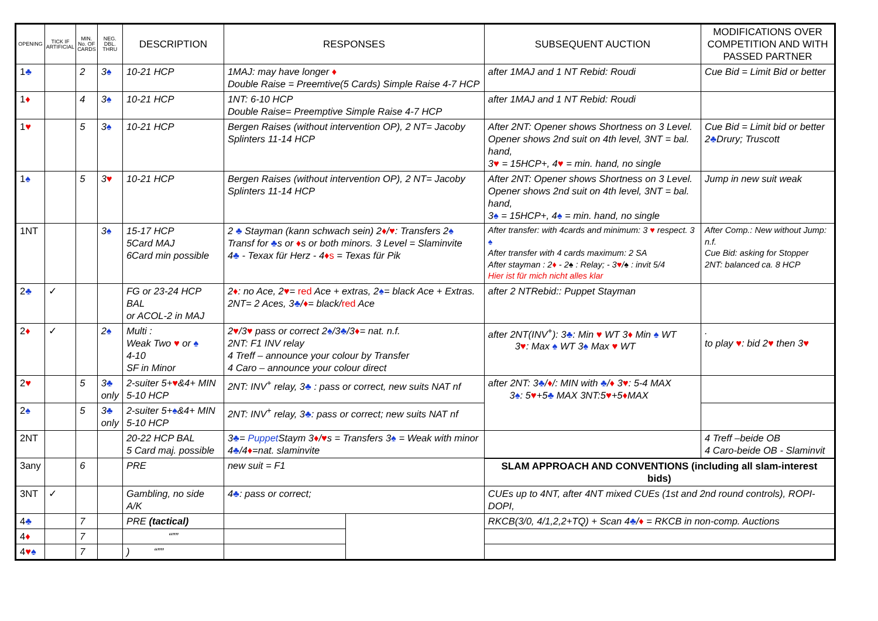| OPENING | TICK IF ARTIFICIAL | MIN. No. OF CARDS | NEG. DBL. THRU | DESCRIPTION | RESPONSES | | SUBSEQUENT AUCTION | MODIFICATIONS OVER COMPETITION AND WITH PASSED PARTNER |
| --- | --- | --- | --- | --- | --- | --- | --- | --- |
| 1 ♣ | | 2 | 3 ♠ | 10-21 HCP | 1MAJ: may have longer ♦ Double Raise = Preemtive(5 Cards) Simple Raise 4-7 HCP | | after 1MAJ and 1 NT Rebid: Roudi | Cue Bid = Limit Bid or better |
| 1 ♦ | | 4 | 3 ♠ | 10-21 HCP | 1NT: 6-10 HCP Double Raise= Preemptive Simple Raise 4-7 HCP | | after 1MAJ and 1 NT Rebid: Roudi | |
| 1 ♥ | | 5 | 3 ♠ | 10-21 HCP | Bergen Raises (without intervention OP), 2 NT= Jacoby Splinters 11-14 HCP | | After 2NT: Opener shows Shortness on 3 Level. Opener shows 2nd suit on 4th level, 3NT = bal. hand, 3 ♥ = 15HCP+, 4 ♥ = min. hand, no single | Cue Bid = Limit bid or better 2 ♣ Drury; Truscott |
| 1 ♠ | | 5 | 3 ♥ | 10-21 HCP | Bergen Raises (without intervention OP), 2 NT= Jacoby Splinters 11-14 HCP | | After 2NT: Opener shows Shortness on 3 Level. Opener shows 2nd suit on 4th level, 3NT = bal. hand, 3 ♠ = 15HCP+, 4 ♠ = min. hand, no single | Jump in new suit weak |
| 1NT | | | 3 ♠ | 15-17 HCP 5Card MAJ 6Card min possible | 2 ♣ Stayman (kann schwach sein) 2 ♦ / ♥ : Transfers 2 ♠ Transf for ♣ s or ♦ s or both minors. 3 Level = Slaminvite 4 ♣ - Texax für Herz - 4 ♦s = Texas für Pik | | After transfer: with 4cards and minimum: 3 ♥ respect. 3 ♠ After transfer with 4 cards maximum: 2 SA After stayman : 2 ♦ - 2♠ : Relay; - 3 ♥ /♠ : invit 5/4 Hier ist für mich nicht alles klar | After Comp.: New without Jump: n.f. Cue Bid: asking for Stopper 2NT: balanced ca. 8 HCP |
| 2 ♣ | ✓ | | | FG or 23-24 HCP BAL or ACOL-2 in MAJ | 2 ♦ : no Ace, 2 ♥ = red Ace + extras, 2 ♠ = black Ace + Extras. 2NT= 2 Aces, 3 ♣ / ♦ = black/ red Ace | | after 2 NTRebid:: Puppet Stayman | |
| 2 ♦ | ✓ | | 2 ♠ | Multi : Weak Two ♥ or ♠ 4-10 SF in Minor | 2 ♥ /3 ♥ pass or correct 2 ♠ /3 ♣ /3 ♦ = nat. n.f. 2NT: F1 INV relay 4 Treff – announce your colour by Transfer 4 Caro – announce your colour direct | | after 2NT(INV<sup>+</sup>): 3 ♣ : Min ♥ WT 3 ♦ Min ♠ WT 3 ♥ : Max ♠ WT 3 ♠ Max ♥ WT | . to play ♥ : bid 2 ♥ then 3 ♥ |
| 2 ♥ | | 5 | 3 ♣ only | 2-suiter 5+ ♥ &4+ MIN 5-10 HCP | 2NT: INV<sup>+</sup> relay, 3 ♣ : pass or correct, new suits NAT nf | | after 2NT: 3 ♣ / ♦ /: MIN with ♣ / ♦ 3 ♥ : 5-4 MAX 3 ♠ : 5 ♥ +5 ♣ MAX 3NT:5 ♥ +5 ♦ MAX | |
| 2 ♠ | | 5 | 3 ♣ only | 2-suiter 5+ ♠ &4+ MIN 5-10 HCP | 2NT: INV<sup>+</sup> relay, 3 ♣ : pass or correct; new suits NAT nf | | | |
| 2NT | | | | 20-22 HCP BAL 5 Card maj. possible | 3 ♣ = Puppet Staym 3 ♦ / ♥ s = Transfers 3 ♠ = Weak with minor 4 ♣ /4 ♦ =nat. slaminvite | | | 4 Treff –beide OB 4 Caro-beide OB - Slaminvit |
| 3any | | 6 | | PRE | new suit = F1 | | SLAM APPROACH AND CONVENTIONS (including all slam-interest bids) | |
| 3NT | ✓ | | | Gambling, no side A/K | 4 ♣ : pass or correct; | | CUEs up to 4NT, after 4NT mixed CUEs (1st and 2nd round controls), ROPI-DOPI, | |
| 4 ♣ | | 7 | | PRE (tactical) | | | RKCB(3/0, 4/1,2,2+TQ) + Scan 4 ♣ / ♦ = RKCB in non-comp. Auctions | |
| 4 ♦ | | 7 | | “”” | | | | |
| 4 ♥ ♠ | | 7 | | ) “”” | | | | |